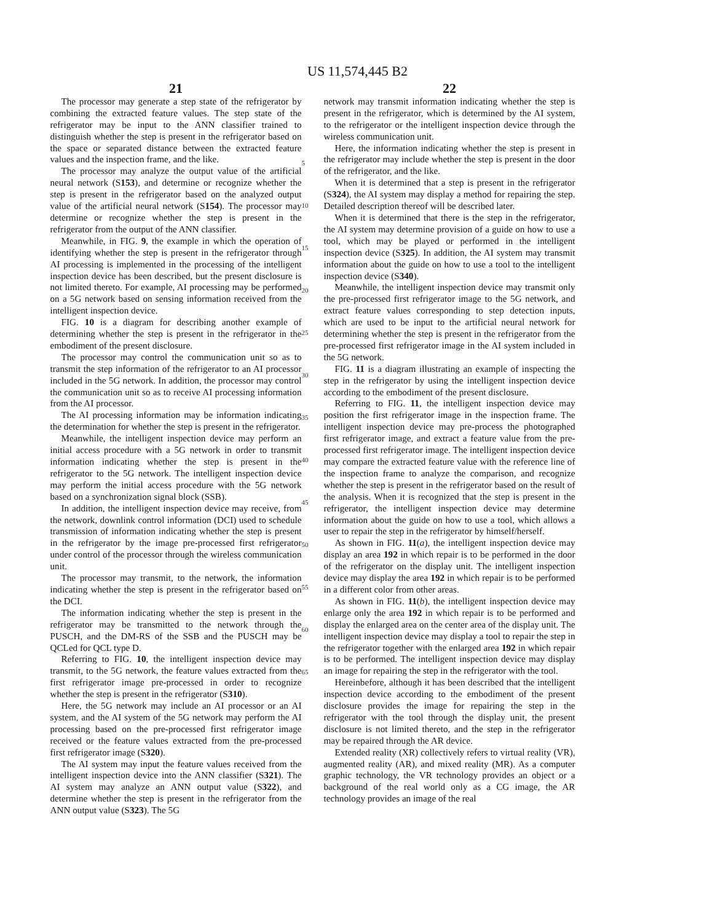US 11,574,445 B2
21
The processor may generate a step state of the refrigerator by combining the extracted feature values. The step state of the refrigerator may be input to the ANN classifier trained to distinguish whether the step is present in the refrigerator based on the space or separated distance between the extracted feature values and the inspection frame, and the like.
The processor may analyze the output value of the artificial neural network (S153), and determine or recognize whether the step is present in the refrigerator based on the analyzed output value of the artificial neural network (S154). The processor may determine or recognize whether the step is present in the refrigerator from the output of the ANN classifier.
Meanwhile, in FIG. 9, the example in which the operation of identifying whether the step is present in the refrigerator through AI processing is implemented in the processing of the intelligent inspection device has been described, but the present disclosure is not limited thereto. For example, AI processing may be performed on a 5G network based on sensing information received from the intelligent inspection device.
FIG. 10 is a diagram for describing another example of determining whether the step is present in the refrigerator in the embodiment of the present disclosure.
The processor may control the communication unit so as to transmit the step information of the refrigerator to an AI processor included in the 5G network. In addition, the processor may control the communication unit so as to receive AI processing information from the AI processor.
The AI processing information may be information indicating the determination for whether the step is present in the refrigerator.
Meanwhile, the intelligent inspection device may perform an initial access procedure with a 5G network in order to transmit information indicating whether the step is present in the refrigerator to the 5G network. The intelligent inspection device may perform the initial access procedure with the 5G network based on a synchronization signal block (SSB).
In addition, the intelligent inspection device may receive, from the network, downlink control information (DCI) used to schedule transmission of information indicating whether the step is present in the refrigerator by the image pre-processed first refrigerator under control of the processor through the wireless communication unit.
The processor may transmit, to the network, the information indicating whether the step is present in the refrigerator based on the DCI.
The information indicating whether the step is present in the refrigerator may be transmitted to the network through the PUSCH, and the DM-RS of the SSB and the PUSCH may be QCLed for QCL type D.
Referring to FIG. 10, the intelligent inspection device may transmit, to the 5G network, the feature values extracted from the first refrigerator image pre-processed in order to recognize whether the step is present in the refrigerator (S310).
Here, the 5G network may include an AI processor or an AI system, and the AI system of the 5G network may perform the AI processing based on the pre-processed first refrigerator image received or the feature values extracted from the pre-processed first refrigerator image (S320).
The AI system may input the feature values received from the intelligent inspection device into the ANN classifier (S321). The AI system may analyze an ANN output value (S322), and determine whether the step is present in the refrigerator from the ANN output value (S323). The 5G
5
10
15
20
25
30
35
40
45
50
55
60
65
22
network may transmit information indicating whether the step is present in the refrigerator, which is determined by the AI system, to the refrigerator or the intelligent inspection device through the wireless communication unit.
Here, the information indicating whether the step is present in the refrigerator may include whether the step is present in the door of the refrigerator, and the like.
When it is determined that a step is present in the refrigerator (S324), the AI system may display a method for repairing the step. Detailed description thereof will be described later.
When it is determined that there is the step in the refrigerator, the AI system may determine provision of a guide on how to use a tool, which may be played or performed in the intelligent inspection device (S325). In addition, the AI system may transmit information about the guide on how to use a tool to the intelligent inspection device (S340).
Meanwhile, the intelligent inspection device may transmit only the pre-processed first refrigerator image to the 5G network, and extract feature values corresponding to step detection inputs, which are used to be input to the artificial neural network for determining whether the step is present in the refrigerator from the pre-processed first refrigerator image in the AI system included in the 5G network.
FIG. 11 is a diagram illustrating an example of inspecting the step in the refrigerator by using the intelligent inspection device according to the embodiment of the present disclosure.
Referring to FIG. 11, the intelligent inspection device may position the first refrigerator image in the inspection frame. The intelligent inspection device may pre-process the photographed first refrigerator image, and extract a feature value from the pre-processed first refrigerator image. The intelligent inspection device may compare the extracted feature value with the reference line of the inspection frame to analyze the comparison, and recognize whether the step is present in the refrigerator based on the result of the analysis. When it is recognized that the step is present in the refrigerator, the intelligent inspection device may determine information about the guide on how to use a tool, which allows a user to repair the step in the refrigerator by himself/herself.
As shown in FIG. 11(a), the intelligent inspection device may display an area 192 in which repair is to be performed in the door of the refrigerator on the display unit. The intelligent inspection device may display the area 192 in which repair is to be performed in a different color from other areas.
As shown in FIG. 11(b), the intelligent inspection device may enlarge only the area 192 in which repair is to be performed and display the enlarged area on the center area of the display unit. The intelligent inspection device may display a tool to repair the step in the refrigerator together with the enlarged area 192 in which repair is to be performed. The intelligent inspection device may display an image for repairing the step in the refrigerator with the tool.
Hereinbefore, although it has been described that the intelligent inspection device according to the embodiment of the present disclosure provides the image for repairing the step in the refrigerator with the tool through the display unit, the present disclosure is not limited thereto, and the step in the refrigerator may be repaired through the AR device.
Extended reality (XR) collectively refers to virtual reality (VR), augmented reality (AR), and mixed reality (MR). As a computer graphic technology, the VR technology provides an object or a background of the real world only as a CG image, the AR technology provides an image of the real